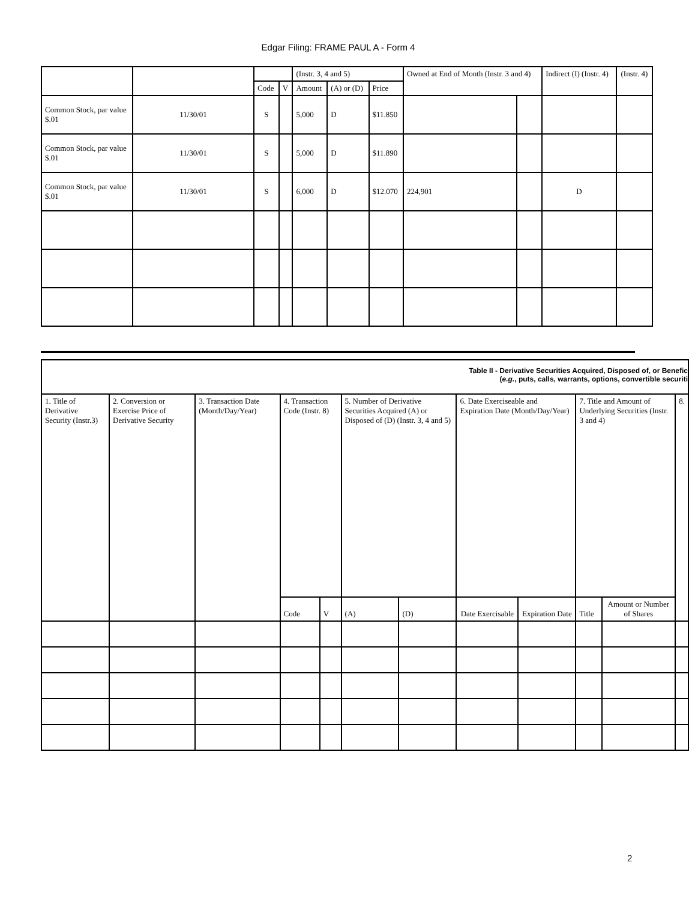Edgar Filing: FRAME PAUL A - Form 4
| | | | | (Instr. 3, 4 and 5) | | | Owned at End of Month (Instr. 3 and 4) | | Indirect (I) (Instr. 4) | (Instr. 4) |
| --- | --- | --- | --- | --- | --- | --- | --- | --- | --- | --- |
| | | Code | V | Amount | (A) or (D) | Price | | | | |
| Common Stock, par value $.01 | 11/30/01 | S | | 5,000 | D | $11.850 | | | | |
| Common Stock, par value $.01 | 11/30/01 | S | | 5,000 | D | $11.890 | | | | |
| Common Stock, par value $.01 | 11/30/01 | S | | 6,000 | D | $12.070 | 224,901 | | D | |
| Table II - Derivative Securities Acquired, Disposed of, or Benefic ( e.g. , puts, calls, warrants, options, convertible securiti | | | | | | | | | | | |
| 1. Title of Derivative Security (Instr.3) | 2. Conversion or Exercise Price of Derivative Security | 3. Transaction Date (Month/Day/Year) | 4. Transaction Code (Instr. 8) | | 5. Number of Derivative Securities Acquired (A) or Disposed of (D) (Instr. 3, 4 and 5) | | 6. Date Exerciseable and Expiration Date (Month/Day/Year) | | 7. Title and Amount of Underlying Securities (Instr. 3 and 4) | | 8. |
| | | | Code | V | (A) | (D) | Date Exercisable | Expiration Date | Title | Amount or Number of Shares | |
2